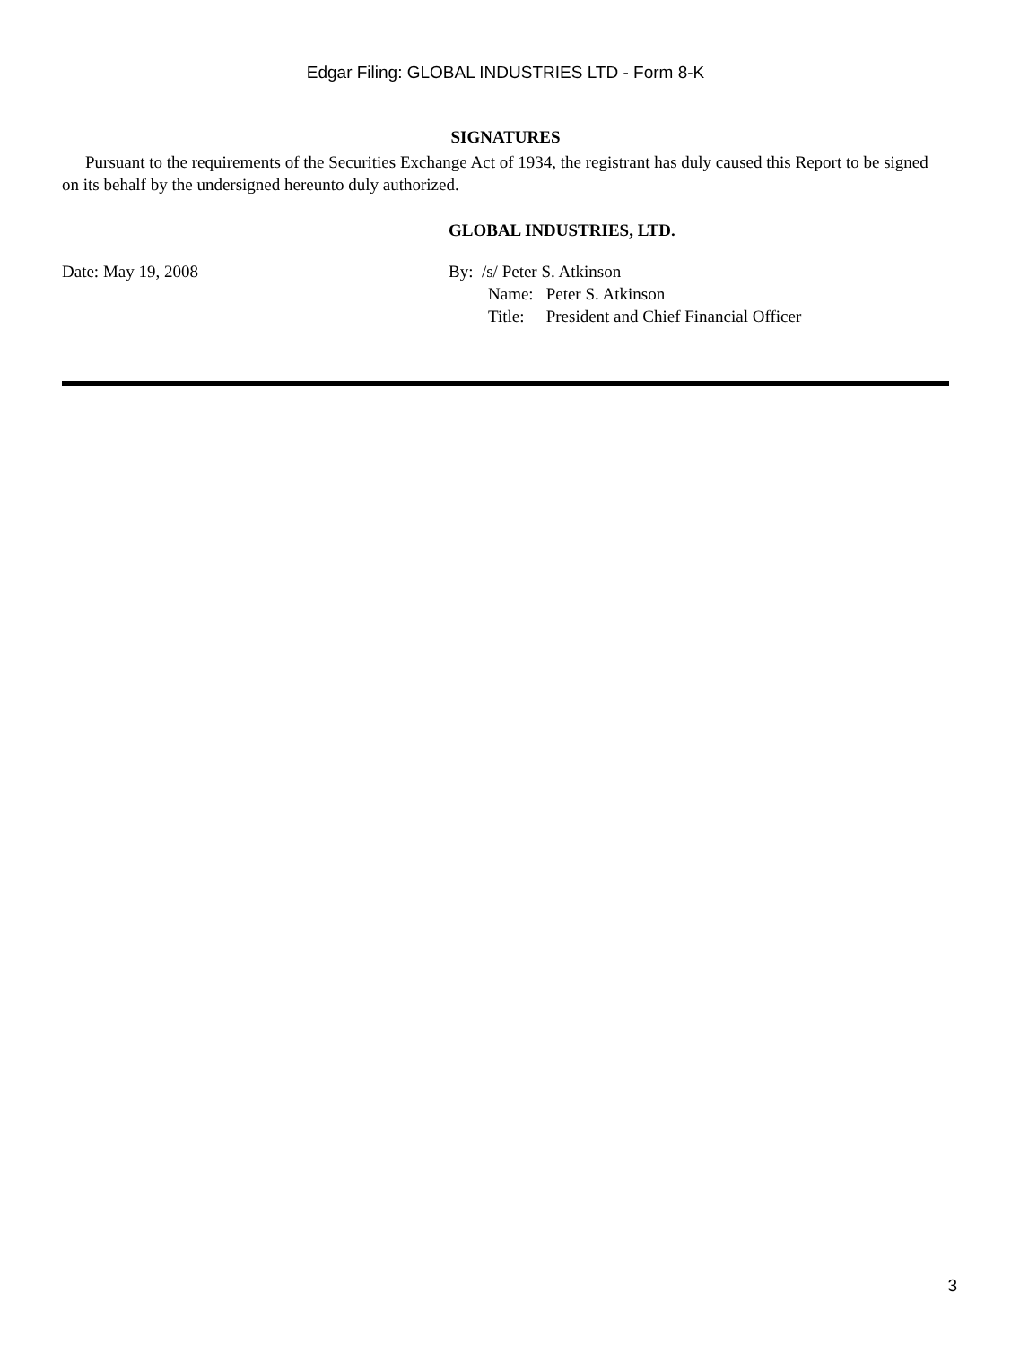Edgar Filing: GLOBAL INDUSTRIES LTD - Form 8-K
SIGNATURES
Pursuant to the requirements of the Securities Exchange Act of 1934, the registrant has duly caused this Report to be signed on its behalf by the undersigned hereunto duly authorized.
GLOBAL INDUSTRIES, LTD.
Date: May 19, 2008 By: /s/ Peter S. Atkinson
| Name: | Peter S. Atkinson |
| Title: | President and Chief Financial Officer |
3